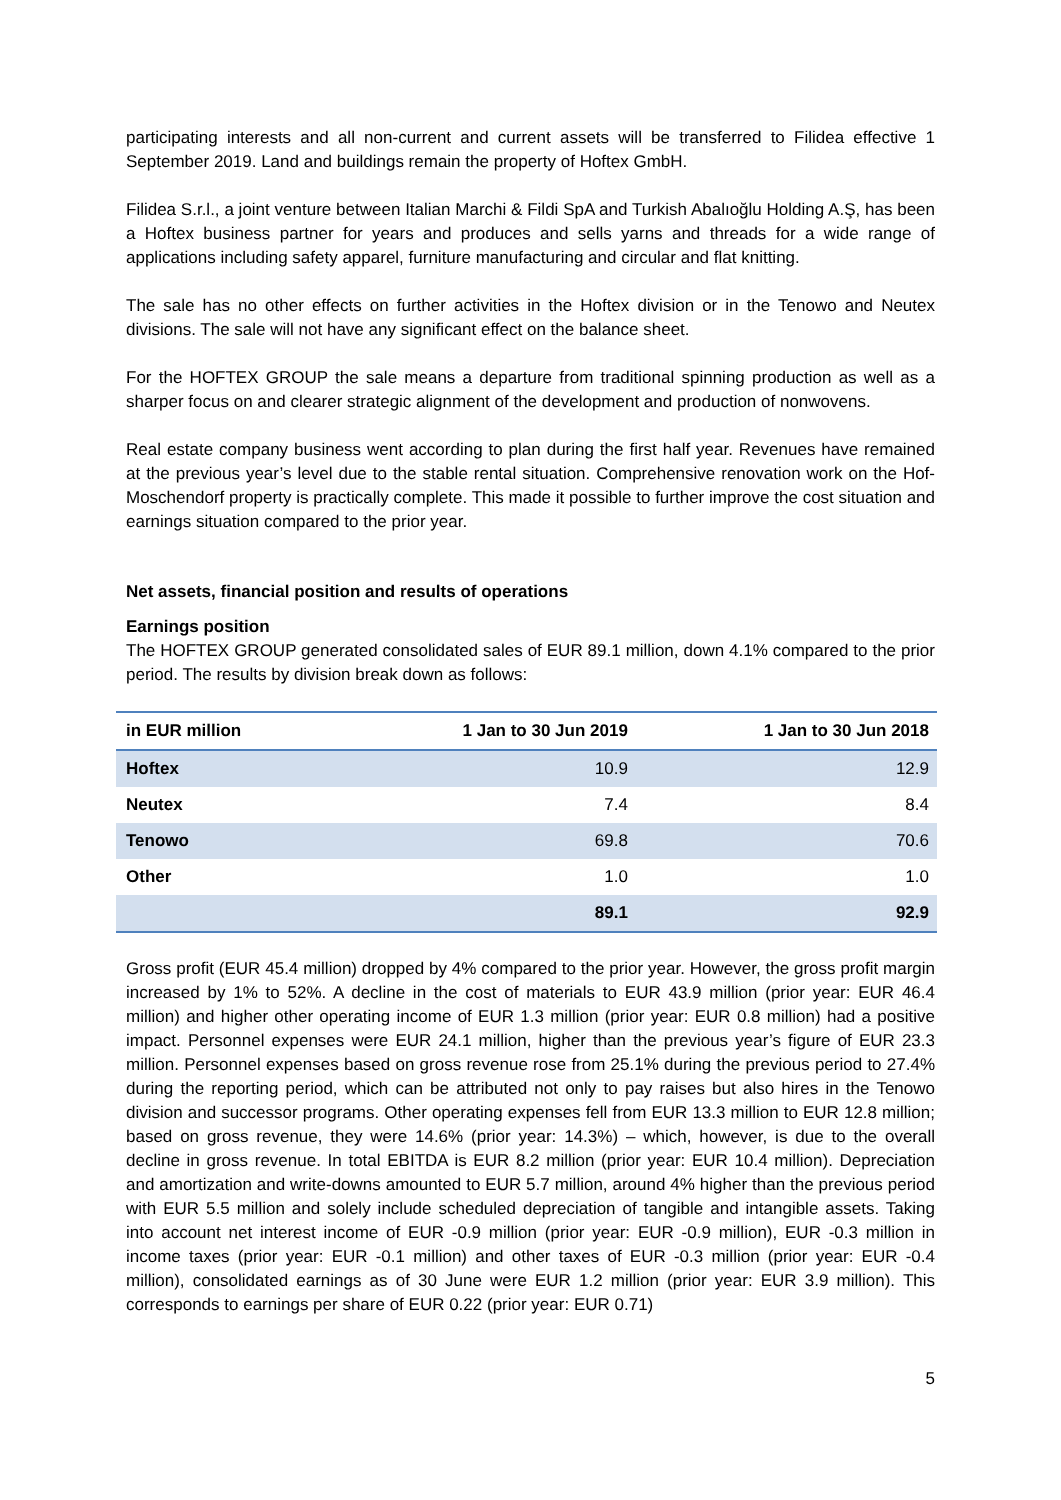participating interests and all non-current and current assets will be transferred to Filidea effective 1 September 2019. Land and buildings remain the property of Hoftex GmbH.
Filidea S.r.l., a joint venture between Italian Marchi & Fildi SpA and Turkish Abalıoğlu Holding A.Ş, has been a Hoftex business partner for years and produces and sells yarns and threads for a wide range of applications including safety apparel, furniture manufacturing and circular and flat knitting.
The sale has no other effects on further activities in the Hoftex division or in the Tenowo and Neutex divisions. The sale will not have any significant effect on the balance sheet.
For the HOFTEX GROUP the sale means a departure from traditional spinning production as well as a sharper focus on and clearer strategic alignment of the development and production of nonwovens.
Real estate company business went according to plan during the first half year. Revenues have remained at the previous year’s level due to the stable rental situation. Comprehensive renovation work on the Hof-Moschendorf property is practically complete. This made it possible to further improve the cost situation and earnings situation compared to the prior year.
Net assets, financial position and results of operations
Earnings position
The HOFTEX GROUP generated consolidated sales of EUR 89.1 million, down 4.1% compared to the prior period. The results by division break down as follows:
| in EUR million | 1 Jan to 30 Jun 2019 | 1 Jan to 30 Jun 2018 |
| --- | --- | --- |
| Hoftex | 10.9 | 12.9 |
| Neutex | 7.4 | 8.4 |
| Tenowo | 69.8 | 70.6 |
| Other | 1.0 | 1.0 |
| | 89.1 | 92.9 |
Gross profit (EUR 45.4 million) dropped by 4% compared to the prior year. However, the gross profit margin increased by 1% to 52%. A decline in the cost of materials to EUR 43.9 million (prior year: EUR 46.4 million) and higher other operating income of EUR 1.3 million (prior year: EUR 0.8 million) had a positive impact. Personnel expenses were EUR 24.1 million, higher than the previous year’s figure of EUR 23.3 million. Personnel expenses based on gross revenue rose from 25.1% during the previous period to 27.4% during the reporting period, which can be attributed not only to pay raises but also hires in the Tenowo division and successor programs. Other operating expenses fell from EUR 13.3 million to EUR 12.8 million; based on gross revenue, they were 14.6% (prior year: 14.3%) – which, however, is due to the overall decline in gross revenue. In total EBITDA is EUR 8.2 million (prior year: EUR 10.4 million). Depreciation and amortization and write-downs amounted to EUR 5.7 million, around 4% higher than the previous period with EUR 5.5 million and solely include scheduled depreciation of tangible and intangible assets. Taking into account net interest income of EUR -0.9 million (prior year: EUR -0.9 million), EUR -0.3 million in income taxes (prior year: EUR -0.1 million) and other taxes of EUR -0.3 million (prior year: EUR -0.4 million), consolidated earnings as of 30 June were EUR 1.2 million (prior year: EUR 3.9 million). This corresponds to earnings per share of EUR 0.22 (prior year: EUR 0.71)
5